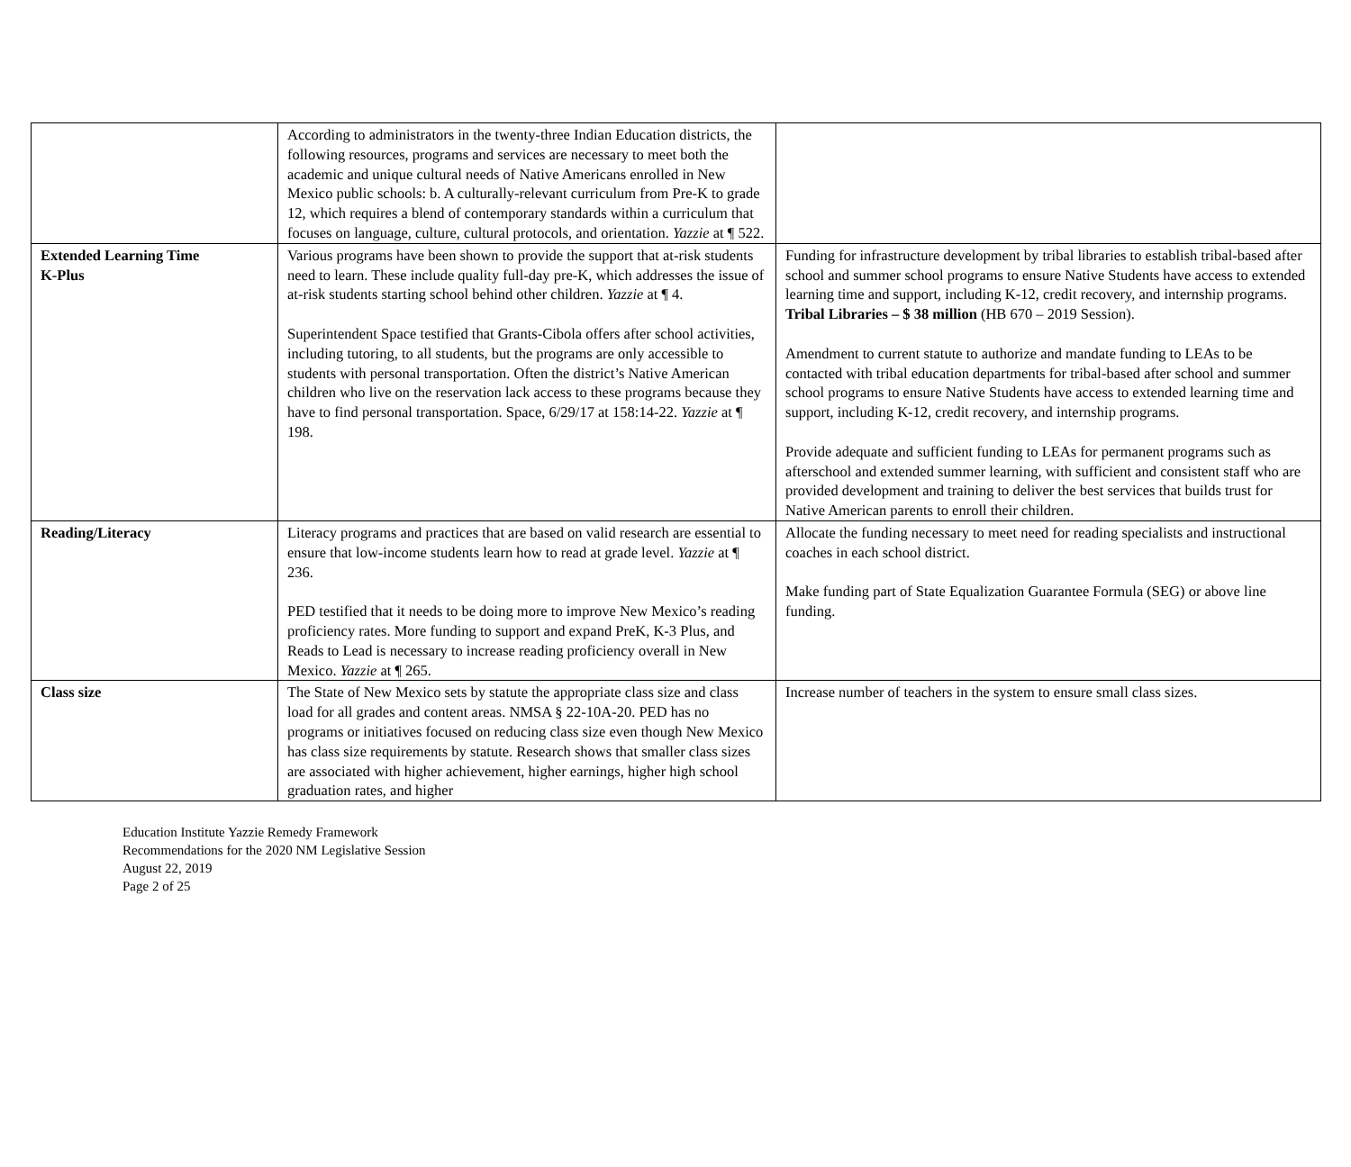| | According to administrators in the twenty-three Indian Education districts, the following resources, programs and services are necessary to meet both the academic and unique cultural needs of Native Americans enrolled in New Mexico public schools: b. A culturally-relevant curriculum from Pre-K to grade 12, which requires a blend of contemporary standards within a curriculum that focuses on language, culture, cultural protocols, and orientation. Yazzie at ¶ 522. | |
| Extended Learning Time K-Plus | Various programs have been shown to provide the support that at-risk students need to learn. These include quality full-day pre-K, which addresses the issue of at-risk students starting school behind other children. Yazzie at ¶ 4. Superintendent Space testified that Grants-Cibola offers after school activities, including tutoring, to all students, but the programs are only accessible to students with personal transportation. Often the district’s Native American children who live on the reservation lack access to these programs because they have to find personal transportation. Space, 6/29/17 at 158:14-22. Yazzie at ¶ 198. | Funding for infrastructure development by tribal libraries to establish tribal-based after school and summer school programs to ensure Native Students have access to extended learning time and support, including K-12, credit recovery, and internship programs. Tribal Libraries – $ 38 million (HB 670 – 2019 Session). Amendment to current statute to authorize and mandate funding to LEAs to be contacted with tribal education departments for tribal-based after school and summer school programs to ensure Native Students have access to extended learning time and support, including K-12, credit recovery, and internship programs. Provide adequate and sufficient funding to LEAs for permanent programs such as afterschool and extended summer learning, with sufficient and consistent staff who are provided development and training to deliver the best services that builds trust for Native American parents to enroll their children. |
| Reading/Literacy | Literacy programs and practices that are based on valid research are essential to ensure that low-income students learn how to read at grade level. Yazzie at ¶ 236. PED testified that it needs to be doing more to improve New Mexico’s reading proficiency rates. More funding to support and expand PreK, K-3 Plus, and Reads to Lead is necessary to increase reading proficiency overall in New Mexico. Yazzie at ¶ 265. | Allocate the funding necessary to meet need for reading specialists and instructional coaches in each school district. Make funding part of State Equalization Guarantee Formula (SEG) or above line funding. |
| Class size | The State of New Mexico sets by statute the appropriate class size and class load for all grades and content areas. NMSA § 22-10A-20. PED has no programs or initiatives focused on reducing class size even though New Mexico has class size requirements by statute. Research shows that smaller class sizes are associated with higher achievement, higher earnings, higher high school graduation rates, and higher | Increase number of teachers in the system to ensure small class sizes. |
Education Institute Yazzie Remedy Framework
Recommendations for the 2020 NM Legislative Session
August 22, 2019
Page 2 of 25